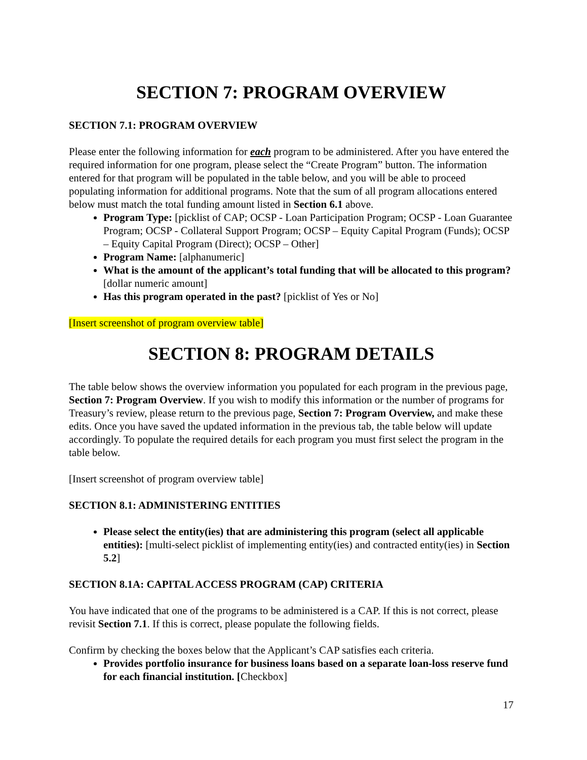SECTION 7: PROGRAM OVERVIEW
SECTION 7.1: PROGRAM OVERVIEW
Please enter the following information for each program to be administered. After you have entered the required information for one program, please select the “Create Program” button. The information entered for that program will be populated in the table below, and you will be able to proceed populating information for additional programs. Note that the sum of all program allocations entered below must match the total funding amount listed in Section 6.1 above.
Program Type: [picklist of CAP; OCSP - Loan Participation Program; OCSP - Loan Guarantee Program; OCSP - Collateral Support Program; OCSP – Equity Capital Program (Funds); OCSP – Equity Capital Program (Direct); OCSP – Other]
Program Name: [alphanumeric]
What is the amount of the applicant’s total funding that will be allocated to this program? [dollar numeric amount]
Has this program operated in the past? [picklist of Yes or No]
[Insert screenshot of program overview table]
SECTION 8: PROGRAM DETAILS
The table below shows the overview information you populated for each program in the previous page, Section 7: Program Overview. If you wish to modify this information or the number of programs for Treasury’s review, please return to the previous page, Section 7: Program Overview, and make these edits. Once you have saved the updated information in the previous tab, the table below will update accordingly. To populate the required details for each program you must first select the program in the table below.
[Insert screenshot of program overview table]
SECTION 8.1: ADMINISTERING ENTITIES
Please select the entity(ies) that are administering this program (select all applicable entities): [multi-select picklist of implementing entity(ies) and contracted entity(ies) in Section 5.2]
SECTION 8.1A: CAPITAL ACCESS PROGRAM (CAP) CRITERIA
You have indicated that one of the programs to be administered is a CAP. If this is not correct, please revisit Section 7.1. If this is correct, please populate the following fields.
Confirm by checking the boxes below that the Applicant’s CAP satisfies each criteria.
Provides portfolio insurance for business loans based on a separate loan-loss reserve fund for each financial institution. [Checkbox]
17